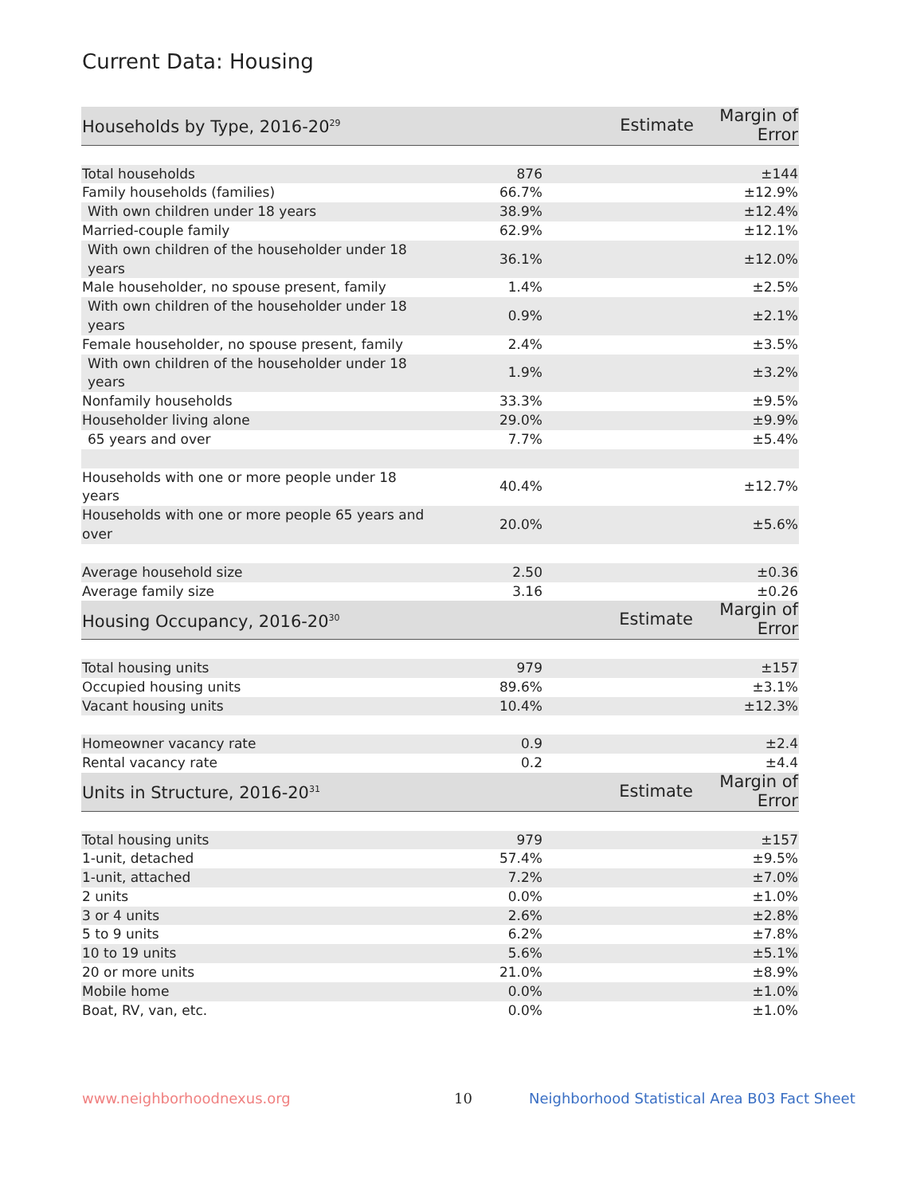Current Data: Housing
| Households by Type, 2016-20<sup>29</sup> | Estimate | Margin of Error |
| --- | --- | --- |
| Total households | 876 | ±144 |
| Family households (families) | 66.7% | ±12.9% |
| With own children under 18 years | 38.9% | ±12.4% |
| Married-couple family | 62.9% | ±12.1% |
| With own children of the householder under 18 years | 36.1% | ±12.0% |
| Male householder, no spouse present, family | 1.4% | ±2.5% |
| With own children of the householder under 18 years | 0.9% | ±2.1% |
| Female householder, no spouse present, family | 2.4% | ±3.5% |
| With own children of the householder under 18 years | 1.9% | ±3.2% |
| Nonfamily households | 33.3% | ±9.5% |
| Householder living alone | 29.0% | ±9.9% |
| 65 years and over | 7.7% | ±5.4% |
| Households with one or more people under 18 years | 40.4% | ±12.7% |
| Households with one or more people 65 years and over | 20.0% | ±5.6% |
| Average household size | 2.50 | ±0.36 |
| Average family size | 3.16 | ±0.26 |
| Housing Occupancy, 2016-20<sup>30</sup> | Estimate | Margin of Error |
| Total housing units | 979 | ±157 |
| Occupied housing units | 89.6% | ±3.1% |
| Vacant housing units | 10.4% | ±12.3% |
| Homeowner vacancy rate | 0.9 | ±2.4 |
| Rental vacancy rate | 0.2 | ±4.4 |
| Units in Structure, 2016-20<sup>31</sup> | Estimate | Margin of Error |
| Total housing units | 979 | ±157 |
| 1-unit, detached | 57.4% | ±9.5% |
| 1-unit, attached | 7.2% | ±7.0% |
| 2 units | 0.0% | ±1.0% |
| 3 or 4 units | 2.6% | ±2.8% |
| 5 to 9 units | 6.2% | ±7.8% |
| 10 to 19 units | 5.6% | ±5.1% |
| 20 or more units | 21.0% | ±8.9% |
| Mobile home | 0.0% | ±1.0% |
| Boat, RV, van, etc. | 0.0% | ±1.0% |
www.neighborhoodnexus.org 10 Neighborhood Statistical Area B03 Fact Sheet